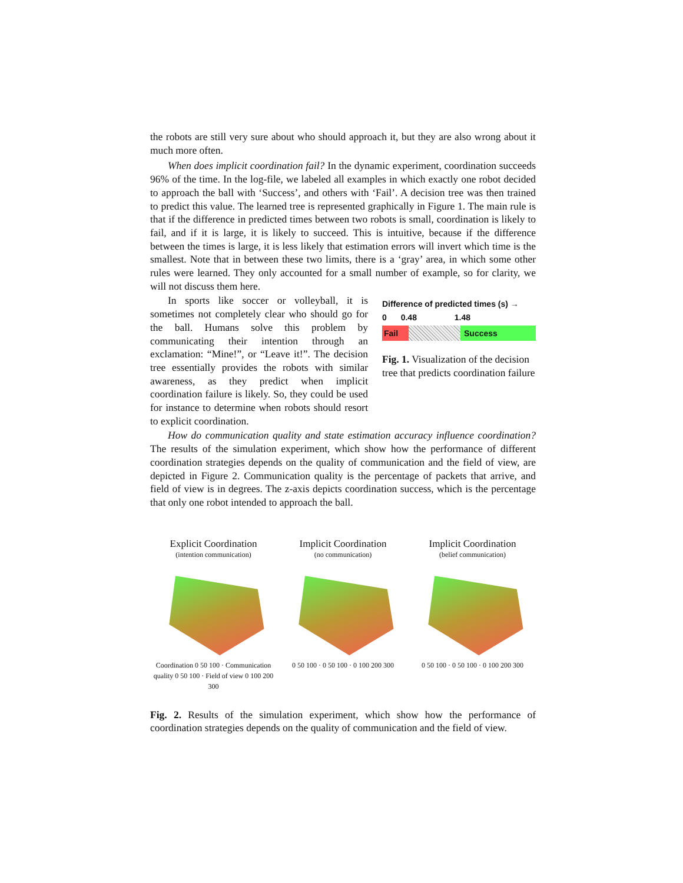the robots are still very sure about who should approach it, but they are also wrong about it much more often.
When does implicit coordination fail? In the dynamic experiment, coordination succeeds 96% of the time. In the log-file, we labeled all examples in which exactly one robot decided to approach the ball with ‘Success’, and others with ‘Fail’. A decision tree was then trained to predict this value. The learned tree is represented graphically in Figure 1. The main rule is that if the difference in predicted times between two robots is small, coordination is likely to fail, and if it is large, it is likely to succeed. This is intuitive, because if the difference between the times is large, it is less likely that estimation errors will invert which time is the smallest. Note that in between these two limits, there is a ‘gray’ area, in which some other rules were learned. They only accounted for a small number of example, so for clarity, we will not discuss them here.
In sports like soccer or volleyball, it is sometimes not completely clear who should go for the ball. Humans solve this problem by communicating their intention through an exclamation: “Mine!”, or “Leave it!”. The decision tree essentially provides the robots with similar awareness, as they predict when implicit coordination failure is likely. So, they could be used for instance to determine when robots should resort to explicit coordination.
Difference of predicted times (s) →
0 0.48 1.48
Fail Success
Fig. 1. Visualization of the decision tree that predicts coordination failure
How do communication quality and state estimation accuracy influence coordination? The results of the simulation experiment, which show how the performance of different coordination strategies depends on the quality of communication and the field of view, are depicted in Figure 2. Communication quality is the percentage of packets that arrive, and field of view is in degrees. The z-axis depicts coordination success, which is the percentage that only one robot intended to approach the ball.
Explicit Coordination
(intention communication)
Coordination 0 50 100 · Communication quality 0 50 100 · Field of view 0 100 200 300
Implicit Coordination
(no communication)
0 50 100 · 0 50 100 · 0 100 200 300
Implicit Coordination
(belief communication)
0 50 100 · 0 50 100 · 0 100 200 300
Fig. 2. Results of the simulation experiment, which show how the performance of coordination strategies depends on the quality of communication and the field of view.